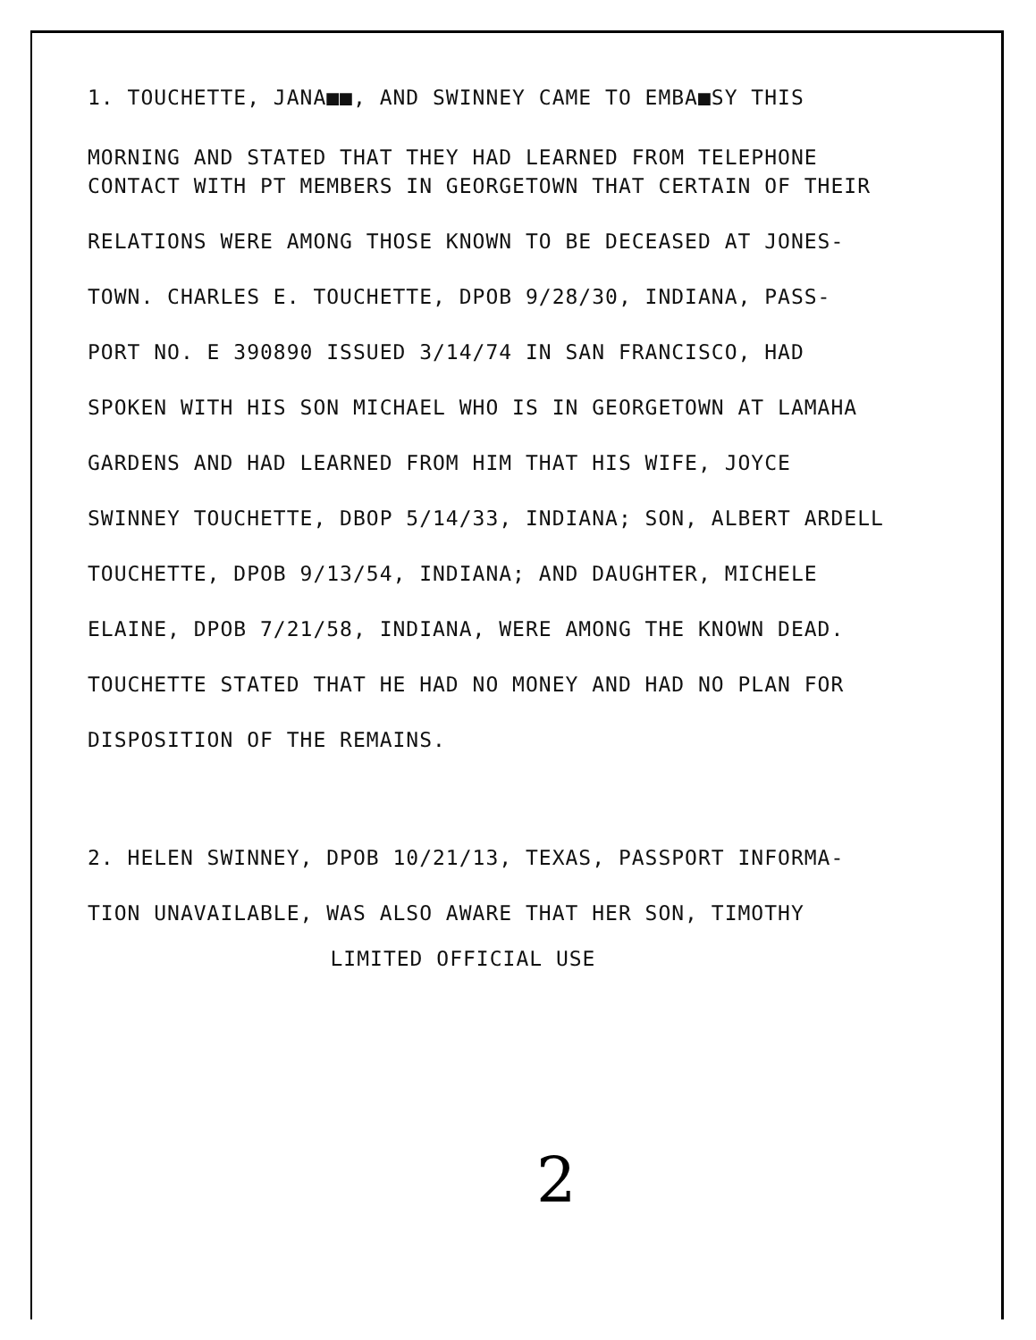1. TOUCHETTE, JANA■■, AND SWINNEY CAME TO EMBA■SY THIS
MORNING AND STATED THAT THEY HAD LEARNED FROM TELEPHONE
CONTACT WITH PT MEMBERS IN GEORGETOWN THAT CERTAIN OF THEIR
RELATIONS WERE AMONG THOSE KNOWN TO BE DECEASED AT JONES-
TOWN. CHARLES E. TOUCHETTE, DPOB 9/28/30, INDIANA, PASS-
PORT NO. E 390890 ISSUED 3/14/74 IN SAN FRANCISCO, HAD
SPOKEN WITH HIS SON MICHAEL WHO IS IN GEORGETOWN AT LAMAHA
GARDENS AND HAD LEARNED FROM HIM THAT HIS WIFE, JOYCE
SWINNEY TOUCHETTE, DBOP 5/14/33, INDIANA; SON, ALBERT ARDELL
TOUCHETTE, DPOB 9/13/54, INDIANA; AND DAUGHTER, MICHELE
ELAINE, DPOB 7/21/58, INDIANA, WERE AMONG THE KNOWN DEAD.
TOUCHETTE STATED THAT HE HAD NO MONEY AND HAD NO PLAN FOR
DISPOSITION OF THE REMAINS.
2. HELEN SWINNEY, DPOB 10/21/13, TEXAS, PASSPORT INFORMA-
TION UNAVAILABLE, WAS ALSO AWARE THAT HER SON, TIMOTHY
LIMITED OFFICIAL USE
2